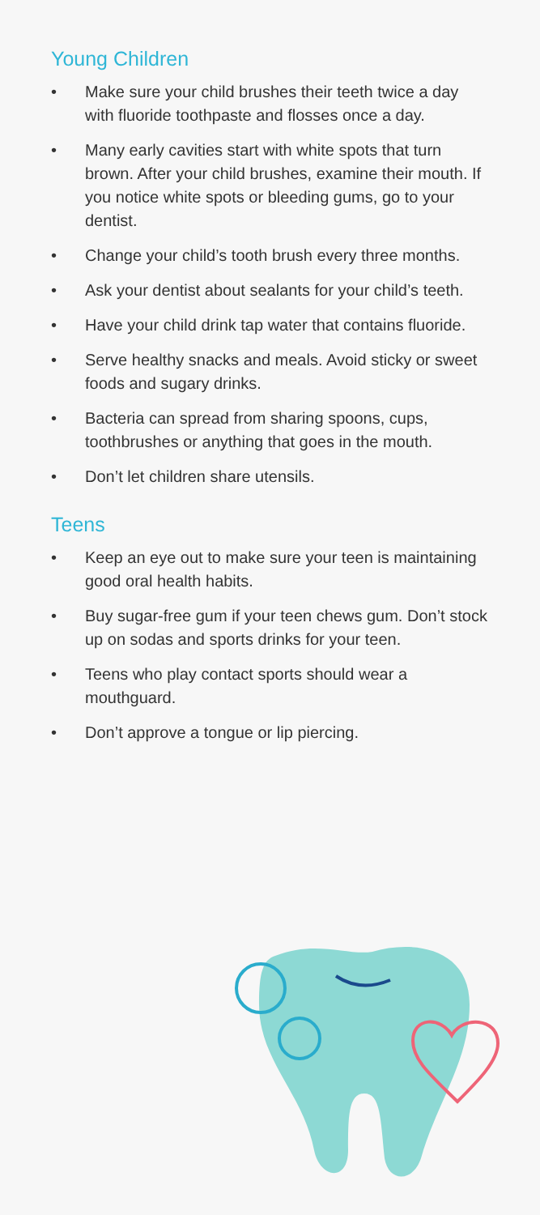Young Children
• Make sure your child brushes their teeth twice a day with fluoride toothpaste and flosses once a day.
• Many early cavities start with white spots that turn brown. After your child brushes, examine their mouth. If you notice white spots or bleeding gums, go to your dentist.
• Change your child’s tooth brush every three months.
• Ask your dentist about sealants for your child’s teeth.
• Have your child drink tap water that contains fluoride.
• Serve healthy snacks and meals. Avoid sticky or sweet foods and sugary drinks.
• Bacteria can spread from sharing spoons, cups, toothbrushes or anything that goes in the mouth.
• Don’t let children share utensils.
Teens
• Keep an eye out to make sure your teen is maintaining good oral health habits.
• Buy sugar-free gum if your teen chews gum. Don’t stock up on sodas and sports drinks for your teen.
• Teens who play contact sports should wear a mouthguard.
• Don’t approve a tongue or lip piercing.